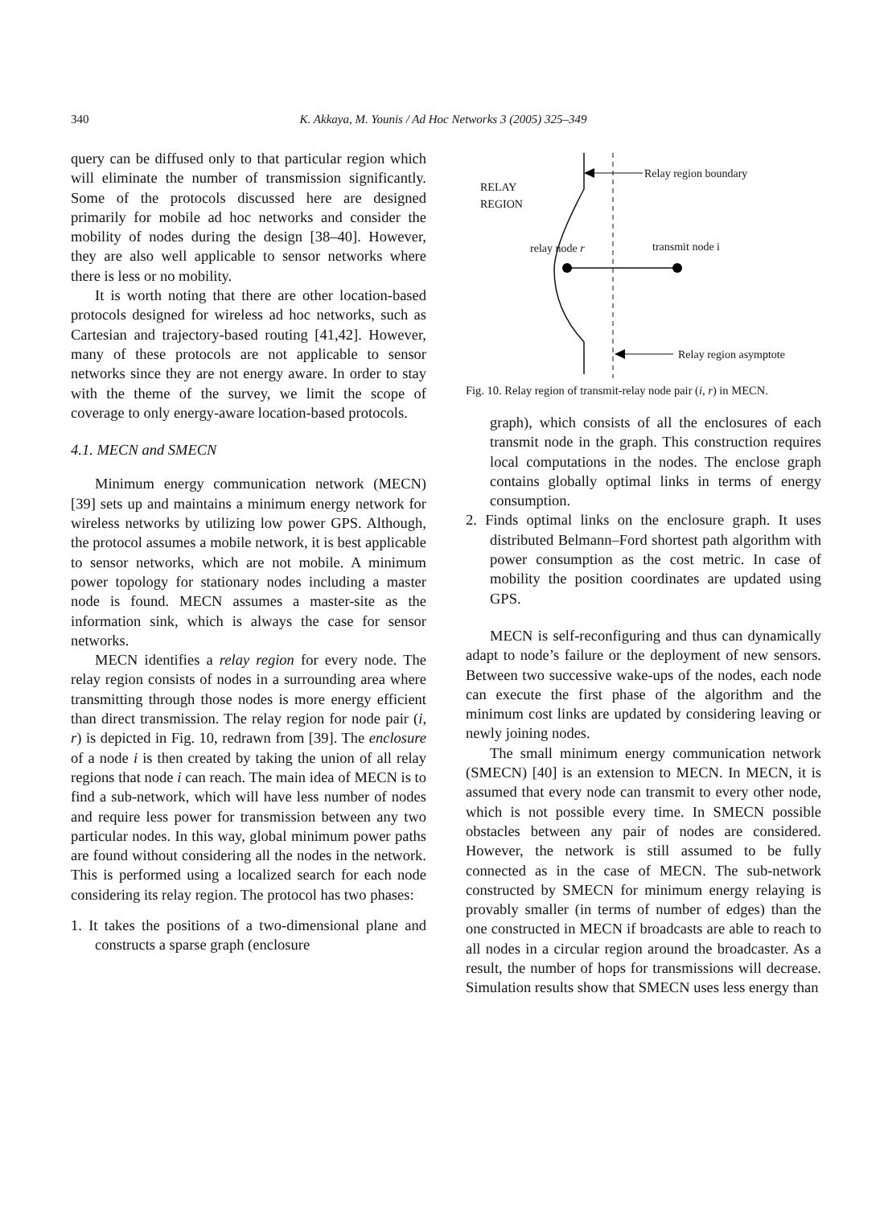340
K. Akkaya, M. Younis / Ad Hoc Networks 3 (2005) 325–349
query can be diffused only to that particular region which will eliminate the number of transmission significantly. Some of the protocols discussed here are designed primarily for mobile ad hoc networks and consider the mobility of nodes during the design [38–40]. However, they are also well applicable to sensor networks where there is less or no mobility.
It is worth noting that there are other location-based protocols designed for wireless ad hoc networks, such as Cartesian and trajectory-based routing [41,42]. However, many of these protocols are not applicable to sensor networks since they are not energy aware. In order to stay with the theme of the survey, we limit the scope of coverage to only energy-aware location-based protocols.
4.1. MECN and SMECN
Minimum energy communication network (MECN) [39] sets up and maintains a minimum energy network for wireless networks by utilizing low power GPS. Although, the protocol assumes a mobile network, it is best applicable to sensor networks, which are not mobile. A minimum power topology for stationary nodes including a master node is found. MECN assumes a master-site as the information sink, which is always the case for sensor networks.
MECN identifies a relay region for every node. The relay region consists of nodes in a surrounding area where transmitting through those nodes is more energy efficient than direct transmission. The relay region for node pair (i, r) is depicted in Fig. 10, redrawn from [39]. The enclosure of a node i is then created by taking the union of all relay regions that node i can reach. The main idea of MECN is to find a sub-network, which will have less number of nodes and require less power for transmission between any two particular nodes. In this way, global minimum power paths are found without considering all the nodes in the network. This is performed using a localized search for each node considering its relay region. The protocol has two phases:
1. It takes the positions of a two-dimensional plane and constructs a sparse graph (enclosure
RELAY
REGION
Relay region boundary
relay node r
transmit node i
Relay region asymptote
Fig. 10. Relay region of transmit-relay node pair (i, r) in MECN.
graph), which consists of all the enclosures of each transmit node in the graph. This construction requires local computations in the nodes. The enclose graph contains globally optimal links in terms of energy consumption.
2. Finds optimal links on the enclosure graph. It uses distributed Belmann–Ford shortest path algorithm with power consumption as the cost metric. In case of mobility the position coordinates are updated using GPS.
MECN is self-reconfiguring and thus can dynamically adapt to node’s failure or the deployment of new sensors. Between two successive wake-ups of the nodes, each node can execute the first phase of the algorithm and the minimum cost links are updated by considering leaving or newly joining nodes.
The small minimum energy communication network (SMECN) [40] is an extension to MECN. In MECN, it is assumed that every node can transmit to every other node, which is not possible every time. In SMECN possible obstacles between any pair of nodes are considered. However, the network is still assumed to be fully connected as in the case of MECN. The sub-network constructed by SMECN for minimum energy relaying is provably smaller (in terms of number of edges) than the one constructed in MECN if broadcasts are able to reach to all nodes in a circular region around the broadcaster. As a result, the number of hops for transmissions will decrease. Simulation results show that SMECN uses less energy than